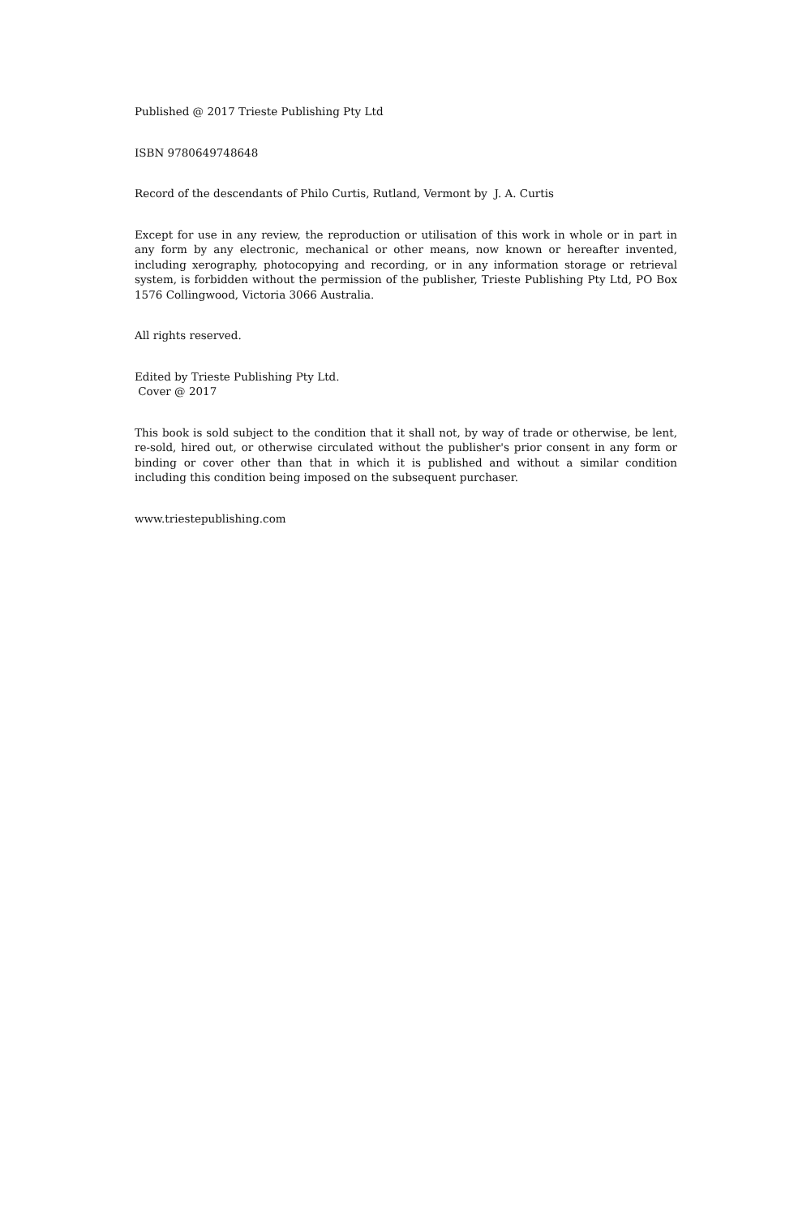Published @ 2017 Trieste Publishing Pty Ltd
ISBN 9780649748648
Record of the descendants of Philo Curtis, Rutland, Vermont by J. A. Curtis
Except for use in any review, the reproduction or utilisation of this work in whole or in part in any form by any electronic, mechanical or other means, now known or hereafter invented, including xerography, photocopying and recording, or in any information storage or retrieval system, is forbidden without the permission of the publisher, Trieste Publishing Pty Ltd, PO Box 1576 Collingwood, Victoria 3066 Australia.
All rights reserved.
Edited by Trieste Publishing Pty Ltd.
Cover @ 2017
This book is sold subject to the condition that it shall not, by way of trade or otherwise, be lent, re-sold, hired out, or otherwise circulated without the publisher's prior consent in any form or binding or cover other than that in which it is published and without a similar condition including this condition being imposed on the subsequent purchaser.
www.triestepublishing.com